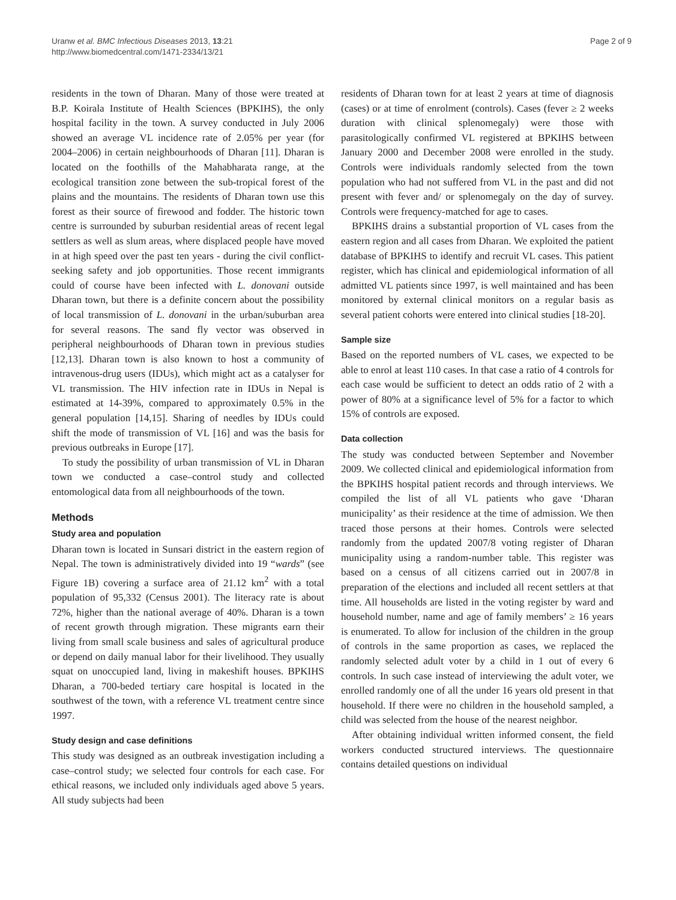Uranw et al. BMC Infectious Diseases 2013, 13:21
http://www.biomedcentral.com/1471-2334/13/21
Page 2 of 9
residents in the town of Dharan. Many of those were treated at B.P. Koirala Institute of Health Sciences (BPKIHS), the only hospital facility in the town. A survey conducted in July 2006 showed an average VL incidence rate of 2.05% per year (for 2004–2006) in certain neighbourhoods of Dharan [11]. Dharan is located on the foothills of the Mahabharata range, at the ecological transition zone between the sub-tropical forest of the plains and the mountains. The residents of Dharan town use this forest as their source of firewood and fodder. The historic town centre is surrounded by suburban residential areas of recent legal settlers as well as slum areas, where displaced people have moved in at high speed over the past ten years - during the civil conflict-seeking safety and job opportunities. Those recent immigrants could of course have been infected with L. donovani outside Dharan town, but there is a definite concern about the possibility of local transmission of L. donovani in the urban/suburban area for several reasons. The sand fly vector was observed in peripheral neighbourhoods of Dharan town in previous studies [12,13]. Dharan town is also known to host a community of intravenous-drug users (IDUs), which might act as a catalyser for VL transmission. The HIV infection rate in IDUs in Nepal is estimated at 14-39%, compared to approximately 0.5% in the general population [14,15]. Sharing of needles by IDUs could shift the mode of transmission of VL [16] and was the basis for previous outbreaks in Europe [17].
To study the possibility of urban transmission of VL in Dharan town we conducted a case–control study and collected entomological data from all neighbourhoods of the town.
Methods
Study area and population
Dharan town is located in Sunsari district in the eastern region of Nepal. The town is administratively divided into 19 “wards” (see Figure 1B) covering a surface area of 21.12 km<sup>2</sup> with a total population of 95,332 (Census 2001). The literacy rate is about 72%, higher than the national average of 40%. Dharan is a town of recent growth through migration. These migrants earn their living from small scale business and sales of agricultural produce or depend on daily manual labor for their livelihood. They usually squat on unoccupied land, living in makeshift houses. BPKIHS Dharan, a 700-beded tertiary care hospital is located in the southwest of the town, with a reference VL treatment centre since 1997.
Study design and case definitions
This study was designed as an outbreak investigation including a case–control study; we selected four controls for each case. For ethical reasons, we included only individuals aged above 5 years. All study subjects had been
residents of Dharan town for at least 2 years at time of diagnosis (cases) or at time of enrolment (controls). Cases (fever ≥ 2 weeks duration with clinical splenomegaly) were those with parasitologically confirmed VL registered at BPKIHS between January 2000 and December 2008 were enrolled in the study. Controls were individuals randomly selected from the town population who had not suffered from VL in the past and did not present with fever and/ or splenomegaly on the day of survey. Controls were frequency-matched for age to cases.
BPKIHS drains a substantial proportion of VL cases from the eastern region and all cases from Dharan. We exploited the patient database of BPKIHS to identify and recruit VL cases. This patient register, which has clinical and epidemiological information of all admitted VL patients since 1997, is well maintained and has been monitored by external clinical monitors on a regular basis as several patient cohorts were entered into clinical studies [18-20].
Sample size
Based on the reported numbers of VL cases, we expected to be able to enrol at least 110 cases. In that case a ratio of 4 controls for each case would be sufficient to detect an odds ratio of 2 with a power of 80% at a significance level of 5% for a factor to which 15% of controls are exposed.
Data collection
The study was conducted between September and November 2009. We collected clinical and epidemiological information from the BPKIHS hospital patient records and through interviews. We compiled the list of all VL patients who gave ‘Dharan municipality’ as their residence at the time of admission. We then traced those persons at their homes. Controls were selected randomly from the updated 2007/8 voting register of Dharan municipality using a random-number table. This register was based on a census of all citizens carried out in 2007/8 in preparation of the elections and included all recent settlers at that time. All households are listed in the voting register by ward and household number, name and age of family members’ ≥ 16 years is enumerated. To allow for inclusion of the children in the group of controls in the same proportion as cases, we replaced the randomly selected adult voter by a child in 1 out of every 6 controls. In such case instead of interviewing the adult voter, we enrolled randomly one of all the under 16 years old present in that household. If there were no children in the household sampled, a child was selected from the house of the nearest neighbor.
After obtaining individual written informed consent, the field workers conducted structured interviews. The questionnaire contains detailed questions on individual